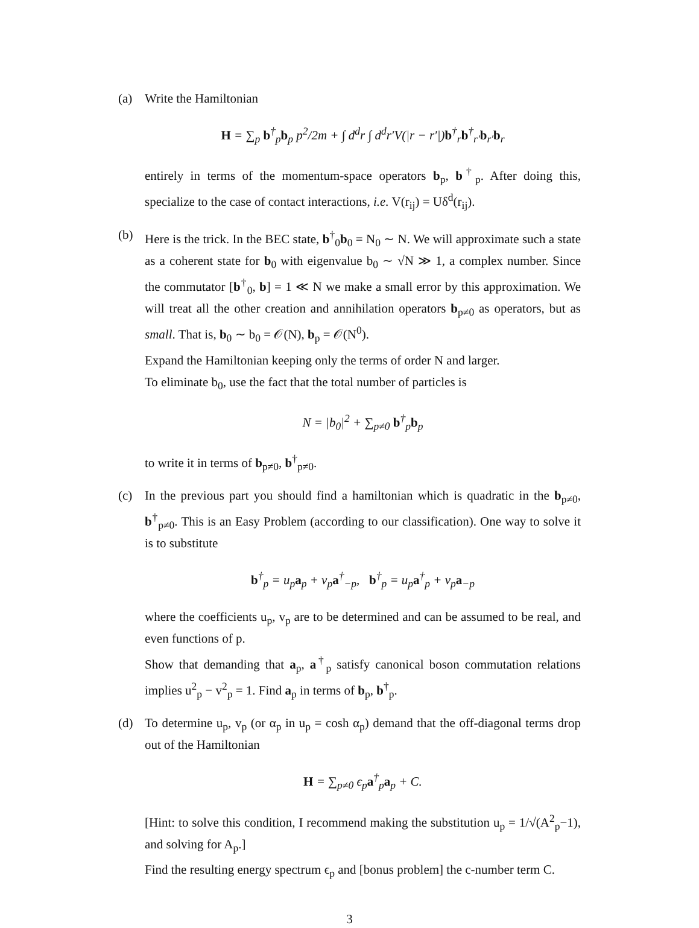(a) Write the Hamiltonian
H = ∑<sub>p</sub> b<sup>†</sup><sub>p</sub>b<sub>p</sub> p<sup>2</sup>/2m + ∫ d<sup>d</sup>r ∫ d<sup>d</sup>r′V(|r − r′|)b<sup>†</sup><sub>r</sub>b<sup>†</sup><sub>r′</sub>b<sub>r′</sub>b<sub>r</sub>
entirely in terms of the momentum-space operators b<sub>p</sub>, b<sup>†</sup><sub>p</sub>. After doing this, specialize to the case of contact interactions, i.e. V(r<sub>ij</sub>) = Uδ<sup>d</sup>(r<sub>ij</sub>).
(b) Here is the trick. In the BEC state, b<sup>†</sup><sub>0</sub>b<sub>0</sub> = N<sub>0</sub> ∼ N. We will approximate such a state as a coherent state for b<sub>0</sub> with eigenvalue b<sub>0</sub> ∼ √N ≫ 1, a complex number. Since the commutator [b<sup>†</sup><sub>0</sub>, b] = 1 ≪ N we make a small error by this approximation. We will treat all the other creation and annihilation operators b<sub>p≠0</sub> as operators, but as small. That is, b<sub>0</sub> ∼ b<sub>0</sub> = 𝒪(N), b<sub>p</sub> = 𝒪(N<sup>0</sup>).
Expand the Hamiltonian keeping only the terms of order N and larger.
To eliminate b<sub>0</sub>, use the fact that the total number of particles is
N = |b<sub>0</sub>|<sup>2</sup> + ∑<sub>p≠0</sub> b<sup>†</sup><sub>p</sub>b<sub>p</sub>
to write it in terms of b<sub>p≠0</sub>, b<sup>†</sup><sub>p≠0</sub>.
(c) In the previous part you should find a hamiltonian which is quadratic in the b<sub>p≠0</sub>, b<sup>†</sup><sub>p≠0</sub>. This is an Easy Problem (according to our classification). One way to solve it is to substitute
b<sup>†</sup><sub>p</sub> = u<sub>p</sub>a<sub>p</sub> + v<sub>p</sub>a<sup>†</sup><sub>−p</sub>, b<sup>†</sup><sub>p</sub> = u<sub>p</sub>a<sup>†</sup><sub>p</sub> + v<sub>p</sub>a<sub>−p</sub>
where the coefficients u<sub>p</sub>, v<sub>p</sub> are to be determined and can be assumed to be real, and even functions of p.
Show that demanding that a<sub>p</sub>, a<sup>†</sup><sub>p</sub> satisfy canonical boson commutation relations implies u<sup>2</sup><sub>p</sub> − v<sup>2</sup><sub>p</sub> = 1. Find a<sub>p</sub> in terms of b<sub>p</sub>, b<sup>†</sup><sub>p</sub>.
(d) To determine u<sub>p</sub>, v<sub>p</sub> (or α<sub>p</sub> in u<sub>p</sub> = cosh α<sub>p</sub>) demand that the off-diagonal terms drop out of the Hamiltonian
H = ∑<sub>p≠0</sub> ϵ<sub>p</sub>a<sup>†</sup><sub>p</sub>a<sub>p</sub> + C.
[Hint: to solve this condition, I recommend making the substitution u<sub>p</sub> = 1/√(A<sup>2</sup><sub>p</sub>−1), and solving for A<sub>p</sub>.]
Find the resulting energy spectrum ϵ<sub>p</sub> and [bonus problem] the c-number term C.
3